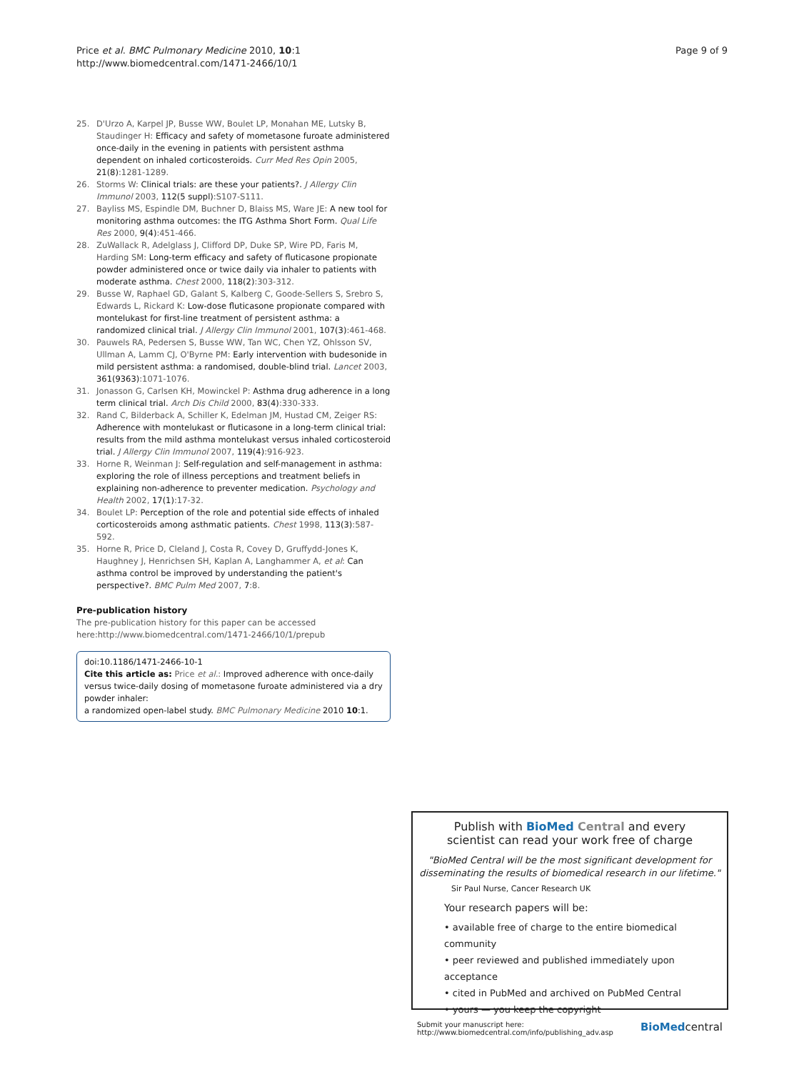Price et al. BMC Pulmonary Medicine 2010, 10:1
http://www.biomedcentral.com/1471-2466/10/1
Page 9 of 9
25. D'Urzo A, Karpel JP, Busse WW, Boulet LP, Monahan ME, Lutsky B, Staudinger H: Efficacy and safety of mometasone furoate administered once-daily in the evening in patients with persistent asthma dependent on inhaled corticosteroids. Curr Med Res Opin 2005, 21(8):1281-1289.
26. Storms W: Clinical trials: are these your patients?. J Allergy Clin Immunol 2003, 112(5 suppl):S107-S111.
27. Bayliss MS, Espindle DM, Buchner D, Blaiss MS, Ware JE: A new tool for monitoring asthma outcomes: the ITG Asthma Short Form. Qual Life Res 2000, 9(4):451-466.
28. ZuWallack R, Adelglass J, Clifford DP, Duke SP, Wire PD, Faris M, Harding SM: Long-term efficacy and safety of fluticasone propionate powder administered once or twice daily via inhaler to patients with moderate asthma. Chest 2000, 118(2):303-312.
29. Busse W, Raphael GD, Galant S, Kalberg C, Goode-Sellers S, Srebro S, Edwards L, Rickard K: Low-dose fluticasone propionate compared with montelukast for first-line treatment of persistent asthma: a randomized clinical trial. J Allergy Clin Immunol 2001, 107(3):461-468.
30. Pauwels RA, Pedersen S, Busse WW, Tan WC, Chen YZ, Ohlsson SV, Ullman A, Lamm CJ, O'Byrne PM: Early intervention with budesonide in mild persistent asthma: a randomised, double-blind trial. Lancet 2003, 361(9363):1071-1076.
31. Jonasson G, Carlsen KH, Mowinckel P: Asthma drug adherence in a long term clinical trial. Arch Dis Child 2000, 83(4):330-333.
32. Rand C, Bilderback A, Schiller K, Edelman JM, Hustad CM, Zeiger RS: Adherence with montelukast or fluticasone in a long-term clinical trial: results from the mild asthma montelukast versus inhaled corticosteroid trial. J Allergy Clin Immunol 2007, 119(4):916-923.
33. Horne R, Weinman J: Self-regulation and self-management in asthma: exploring the role of illness perceptions and treatment beliefs in explaining non-adherence to preventer medication. Psychology and Health 2002, 17(1):17-32.
34. Boulet LP: Perception of the role and potential side effects of inhaled corticosteroids among asthmatic patients. Chest 1998, 113(3):587-592.
35. Horne R, Price D, Cleland J, Costa R, Covey D, Gruffydd-Jones K, Haughney J, Henrichsen SH, Kaplan A, Langhammer A, et al: Can asthma control be improved by understanding the patient's perspective?. BMC Pulm Med 2007, 7:8.
Pre-publication history
The pre-publication history for this paper can be accessed here:http://www.biomedcentral.com/1471-2466/10/1/prepub
doi:10.1186/1471-2466-10-1
Cite this article as: Price et al.: Improved adherence with once-daily versus twice-daily dosing of mometasone furoate administered via a dry powder inhaler:
a randomized open-label study. BMC Pulmonary Medicine 2010 10:1.
Publish with BioMed Central and every
scientist can read your work free of charge
"BioMed Central will be the most significant development for disseminating the results of biomedical research in our lifetime."
Sir Paul Nurse, Cancer Research UK
Your research papers will be:
• available free of charge to the entire biomedical community
• peer reviewed and published immediately upon acceptance
• cited in PubMed and archived on PubMed Central
• yours — you keep the copyright
Submit your manuscript here:
http://www.biomedcentral.com/info/publishing_adv.asp BioMedcentral